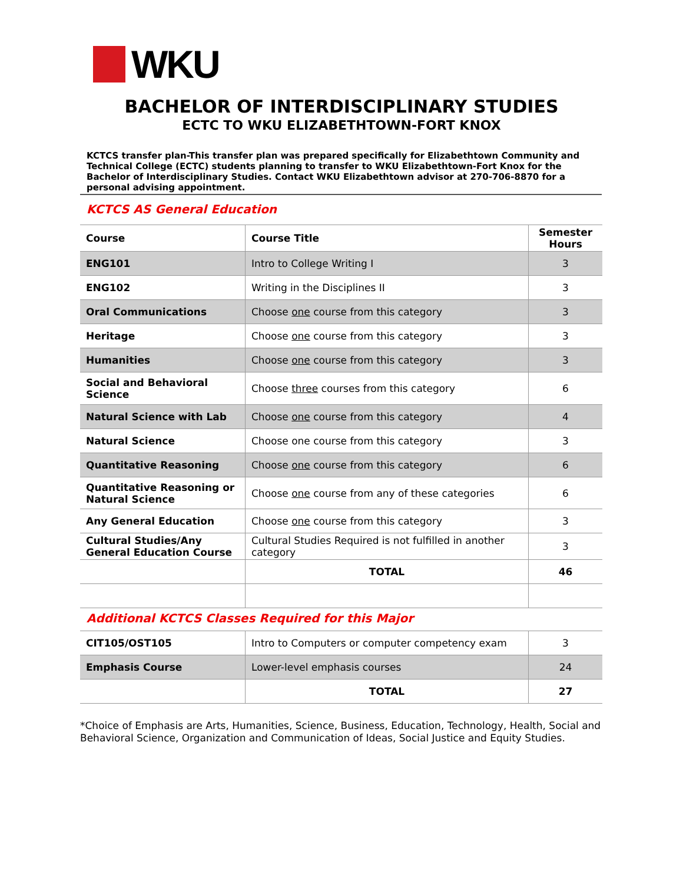WKU
BACHELOR OF INTERDISCIPLINARY STUDIES
ECTC TO WKU ELIZABETHTOWN-FORT KNOX
KCTCS transfer plan-This transfer plan was prepared specifically for Elizabethtown Community and Technical College (ECTC) students planning to transfer to WKU Elizabethtown-Fort Knox for the Bachelor of Interdisciplinary Studies. Contact WKU Elizabethtown advisor at 270-706-8870 for a personal advising appointment.
KCTCS AS General Education
| Course | Course Title | Semester Hours |
| --- | --- | --- |
| ENG101 | Intro to College Writing I | 3 |
| ENG102 | Writing in the Disciplines II | 3 |
| Oral Communications | Choose one course from this category | 3 |
| Heritage | Choose one course from this category | 3 |
| Humanities | Choose one course from this category | 3 |
| Social and Behavioral Science | Choose three courses from this category | 6 |
| Natural Science with Lab | Choose one course from this category | 4 |
| Natural Science | Choose one course from this category | 3 |
| Quantitative Reasoning | Choose one course from this category | 6 |
| Quantitative Reasoning or Natural Science | Choose one course from any of these categories | 6 |
| Any General Education | Choose one course from this category | 3 |
| Cultural Studies/Any General Education Course | Cultural Studies Required is not fulfilled in another category | 3 |
| | TOTAL | 46 |
Additional KCTCS Classes Required for this Major
| CIT105/OST105 | Intro to Computers or computer competency exam | 3 |
| Emphasis Course | Lower-level emphasis courses | 24 |
| | TOTAL | 27 |
*Choice of Emphasis are Arts, Humanities, Science, Business, Education, Technology, Health, Social and Behavioral Science, Organization and Communication of Ideas, Social Justice and Equity Studies.